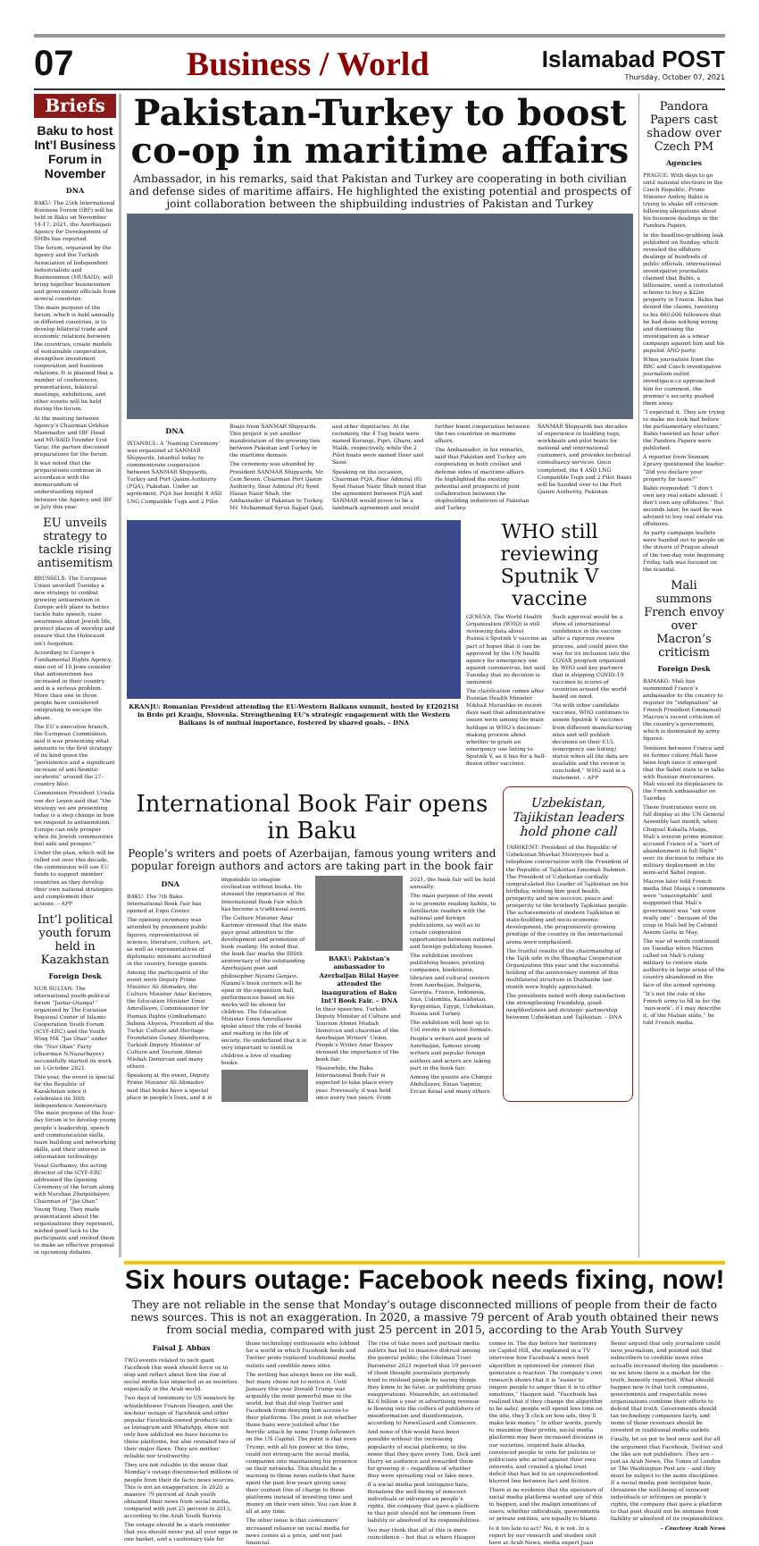07 Business / World
Islamabad POST
Thursday, October 07, 2021
Briefs
Baku to host Int’l Business Forum in November
DNA
BAKU: The 25th International Business Forum (IBF) will be held in Baku on November 14-17, 2021, the Azerbaijani Agency for Development of SMBs has reported.
The forum, organized by the Agency and the Turkish Association of Independent Industrialists and Businessmen (MUSAID), will bring together businessmen and government officials from several countries.
The main purpose of the forum, which is held annually in different countries, is to develop bilateral trade and economic relations between the countries, create models of sustainable cooperation, strengthen investment cooperation and business relations. It is planned that a number of conferences, presentations, bilateral meetings, exhibitions, and other events will be held during the forum.
At the meeting between Agency’s Chairman Orkhan Mammadov and IBF Head and MUSAID Founder Erol Yarar, the parties discussed preparations for the forum.
It was noted that the preparations continue in accordance with the memorandum of understanding signed between the Agency and IBF in July this year.
EU unveils strategy to tackle rising antisemitism
BRUSSELS: The European Union unveiled Tuesday a new strategy to combat growing antisemitism in Europe with plans to better tackle hate speech, raise awareness about Jewish life, protect places of worship and ensure that the Holocaust isn’t forgotten.
According to Europe’s Fundamental Rights Agency, nine out of 10 Jews consider that antisemitism has increased in their country and is a serious problem. More than one in three people have considered emigrating to escape the abuse.
The EU’s executive branch, the European Commission, said it was presenting what amounts to the first strategy of its kind given the “persistence and a significant increase of anti-Semitic incidents” around the 27-country bloc.
Commission President Ursula von der Leyen said that “the strategy we are presenting today is a step change in how we respond to antisemitism. Europe can only prosper when its Jewish communities feel safe and prosper.”
Under the plan, which will be rolled out over this decade, the commission will use EU funds to support member countries as they develop their own national strategies and complement their actions. – APP
Int’l political youth forum held in Kazakhstan
Foreign Desk
NUR SULTAN: The international youth-political forum “Jastar-Otanga!” organized by The Eurasian Regional Center of Islamic Cooperation Youth Forum (ICYF-ERC) and the Youth Wing MK “Jas Otan” under the “Nur Otan” Party (chairman N.Nazarbayev) successfully started its work on 5 October 2021.
This year, the event is special for the Republic of Kazakhstan since it celebrates its 30th Independence Anniversary. The main purpose of the four-day forum is to develop young people’s leadership, speech and communication skills, team building and networking skills, and their interest in information technology.
Vusal Gurbanov, the acting director of the ICYF-ERC addressed the Opening Ceremony of the forum along with Nurzhan Zhetpisbayev, Chairman of “Jas Otan” Young Wing. They made presentations about the organizations they represent, wished good luck to the participants and invited them to make an effective proposal in upcoming debates.
Pakistan-Turkey to boost co-op in maritime affairs
Ambassador, in his remarks, said that Pakistan and Turkey are cooperating in both civilian and defense sides of maritime affairs. He highlighted the existing potential and prospects of joint collaboration between the shipbuilding industries of Pakistan and Turkey
DNA
ISTANBUL: A ‘Naming Ceremony’ was organized at SANMAR Shipyards, Istanbul today to commemorate cooperation between SANMAR Shipyards, Turkey and Port Qasim Authority (PQA), Pakistan. Under an agreement, PQA has bought 4 ASD LNG Compatible Tugs and 2 Pilot Boats from SANMAR Shipyards. This project is yet another manifestation of the growing ties between Pakistan and Turkey in the maritime domain.
The ceremony was attended by President SANMAR Shipyards, Mr. Cem Seven, Chairman Port Qasim Authority, Rear Admiral (R) Syed Hasan Nasir Shah, the Ambassador of Pakistan to Turkey, Mr. Muhammad Syrus Sajjad Qazi, and other dignitaries. At the ceremony, the 4 Tug boats were named Korangi, Pipri, Gharo, and Malik, respectively, while the 2 Pilot boats were named Heer and Sassi.
Speaking on the occasion, Chairman PQA, Rear Admiral (R) Syed Hasan Nasir Shah noted that the agreement between PQA and SANMAR would prove to be a landmark agreement and would further boost cooperation between the two countries in maritime affairs.
The Ambassador, in his remarks, said that Pakistan and Turkey are cooperating in both civilian and defense sides of maritime affairs. He highlighted the existing potential and prospects of joint collaboration between the shipbuilding industries of Pakistan and Turkey.
SANMAR Shipyards has decades of experience in building tugs, workboats and pilot boats for national and international customers, and provides technical consultancy services. Once completed, the 4 ASD LNG Compatible Tugs and 2 Pilot Boats will be handed over to the Port Qasim Authority, Pakistan.
KRANJU: Romanian President attending the EU-Western Balkans summit, hosted by EI2021SI in Brdo pri Kranju, Slovenia. Strengthening EU’s strategic engagement with the Western Balkans is of mutual importance, fostered by shared goals. – DNA
WHO still reviewing Sputnik V vaccine
GENEVA: The World Health Organization (WHO) is still reviewing data about Russia’s Sputnik V vaccine as part of hopes that it can be approved by the UN health agency for emergency use against coronavirus, but said Tuesday that no decision is imminent.
The clarification comes after Russian Health Minister Mikhail Murashko in recent days said that administrative issues were among the main holdups in WHO’s decision-making process about whether to grant an emergency use listing to Sputnik V, as it has for a half-dozen other vaccines.
Such approval would be a show of international confidence in the vaccine after a rigorous review process, and could pave the way for its inclusion into the COVAX program organized by WHO and key partners that is shipping COVID-19 vaccines to scores of countries around the world based on need.
“As with other candidate vaccines, WHO continues to assess Sputnik V vaccines from different manufacturing sites and will publish decisions on their EUL (emergency use listing) status when all the data are available and the review is concluded,” WHO said in a statement. – APP
International Book Fair opens in Baku
People’s writers and poets of Azerbaijan, famous young writers and popular foreign authors and actors are taking part in the book fair
DNA
BAKU: The 7th Baku International Book Fair has opened at Expo Center.
The opening ceremony was attended by prominent public figures, representatives of science, literature, culture, art, as well as representatives of diplomatic missions accredited in the country, foreign guests.
Among the participants of the event were Deputy Prime Minister Ali Ahmadov, the Culture Minister Anar Kerimov, the Education Minister Emin Amrullayev, Commissioner for Human Rights (Ombudsman) Sabina Aliyeva, President of the Turkic Culture and Heritage Foundation Gunay Afandiyeva, Turkish Deputy Minister of Culture and Tourism Ahmet Misbah Demircan and many others.
Speaking at the event, Deputy Prime Minister Ali Ahmadov said that books have a special place in people’s lives, and it is impossible to imagine civilization without books. He stressed the importance of the International Book Fair which has become a traditional event.
The Culture Minister Anar Karimov stressed that the state pays great attention to the development and promotion of book reading. He noted that the book fair marks the 880th anniversary of the outstanding Azerbaijani poet and philosopher Nizami Ganjavi. Nizami’s book corners will be open in the exposition hall, performances based on his works will be shown for children. The Education Minister Emin Amrullayev spoke about the role of books and reading in the life of society. He underlined that it is very important to instill in children a love of reading books.
BAKU: Pakistan’s ambassador to Azerbaijan Bilal Hayee attended the inauguration of Baku Int’l Book Fair. – DNA
In their speeches, Turkish Deputy Minister of Culture and Tourism Ahmet Misbah Demircan and chairman of the Azerbaijan Writers’ Union, People’s Writer Anar Rzayev stressed the importance of the book fair.
Meanwhile, the Baku International Book Fair is expected to take place every year. Previously, it was held once every two years. From 2021, the book fair will be held annually.
The main purpose of the event is to promote reading habits, to familiarize readers with the national and foreign publications, as well as to create cooperation opportunities between national and foreign publishing houses.
The exhibition involves publishing houses, printing companies, bookstores, libraries and cultural centers from Azerbaijan, Bulgaria, Georgia, France, Indonesia, Iran, Colombia, Kazakhstan, Kyrgyzstan, Egypt, Uzbekistan, Russia and Turkey.
The exhibition will host up to 150 events in various formats.
People’s writers and poets of Azerbaijan, famous young writers and popular foreign authors and actors are taking part in the book fair.
Among the guests are Chingiz Abdullayev, Sinan Yagmur, Ercan Kesal and many others.
Uzbekistan, Tajikistan leaders hold phone call
TASHKENT: President of the Republic of Uzbekistan Shavkat Mirziyoyev had a telephone conversation with the President of the Republic of Tajikistan Emomali Rahmon. The President of Uzbekistan cordially congratulated the Leader of Tajikistan on his birthday, wishing him good health, prosperity and new success, peace and prosperity to the brotherly Tajikistan people. The achievements of modern Tajikistan in state-building and socio-economic development, the progressively growing prestige of the country in the international arena were emphasized.
The fruitful results of the chairmanship of the Tajik side in the Shanghai Cooperation Organization this year and the successful holding of the anniversary summit of this multilateral structure in Dushanbe last month were highly appreciated.
The presidents noted with deep satisfaction the strengthening friendship, good-neighborliness and strategic partnership between Uzbekistan and Tajikistan. – DNA
Pandora Papers cast shadow over Czech PM
Agencies
PRAGUE: With days to go until national elections in the Czech Republic, Prime Minister Andrej Babis is trying to shake off criticism following allegations about his business dealings in the Pandora Papers.
In the headline-grabbing leak published on Sunday, which revealed the offshore dealings of hundreds of public officials, international investigative journalists claimed that Babis, a billionaire, used a convoluted scheme to buy a $22m property in France. Babis has denied the claims, tweeting to his 460,000 followers that he had done nothing wrong and dismissing the investigation as a smear campaign against him and his populist ANO party.
When journalists from the BBC and Czech investigative journalism outlet investigace.cz approached him for comment, the premier’s security pushed them away.
“I expected it. They are trying to make me look bad before the parliamentary elections,” Babis tweeted an hour after the Pandora Papers were published.
A reporter from Seznam Zpravy questioned the leader: “Did you declare your property for taxes?”
Babis responded: “I don’t own any real estate abroad. I don’t own any offshores.” But seconds later, he said he was advised to buy real estate via offshores.
As party campaign leaflets were handed out to people on the streets of Prague ahead of the two-day vote beginning Friday, talk was focused on the scandal.
Mali summons French envoy over Macron’s criticism
Foreign Desk
BAMAKO: Mali has summoned France’s ambassador to the country to register its “indignation” at French President Emmanuel Macron’s recent criticism of the country’s government, which is dominated by army figures.
Tensions between France and its former colony Mali have been high since it emerged that the Sahel state is in talks with Russian mercenaries. Mali voiced its displeasure to the French ambassador on Tuesday.
These frustrations were on full display at the UN General Assembly last month, when Choguel Kokalla Maiga, Mali’s interim prime minister, accused France of a “sort of abandonment in full flight” over its decision to reduce its military deployment in the semi-arid Sahel region.
Macron later told French media that Maiga’s comments were “unacceptable” and suggested that Mali’s government was “not even really one” - because of the coup in Mali led by Colonel Assimi Goita in May.
The war of words continued on Tuesday when Macron called on Mali’s ruling military to restore state authority in large areas of the country abandoned in the face of the armed uprising.
“It’s not the role of the French army to fill in for the ‘non-work’, if I may describe it, of the Malian state,” he told French media.
Six hours outage: Facebook needs fixing, now!
They are not reliable in the sense that Monday’s outage disconnected millions of people from their de facto news sources. This is not an exaggeration. In 2020, a massive 79 percent of Arab youth obtained their news from social media, compared with just 25 percent in 2015, according to the Arab Youth Survey
Faisal J. Abbas
TWO events related to tech giant Facebook this week should force us to stop and reflect about how the rise of social media has impacted us as societies, especially in the Arab world.
Two days of testimony to US senators by whistleblower Frances Haugen, and the six-hour outage of Facebook and other popular Facebook-owned products such as Instagram and WhatsApp, show not only how addicted we have become to these platforms, but also revealed two of their major flaws: They are neither reliable nor trustworthy.
They are not reliable in the sense that Monday’s outage disconnected millions of people from their de facto news sources. This is not an exaggeration. In 2020, a massive 79 percent of Arab youth obtained their news from social media, compared with just 25 percent in 2015, according to the Arab Youth Survey.
The outage should be a stark reminder that you should never put all your eggs in one basket, and a cautionary tale for those technology enthusiasts who lobbied for a world in which Facebook feeds and Twitter posts replaced traditional media outlets and credible news sites.
The writing has always been on the wall, but many chose not to notice it. Until January this year Donald Trump was arguably the most powerful man in the world, but that did stop Twitter and Facebook from denying him access to their platforms. The point is not whether those bans were justified after the horrific attack by some Trump followers on the US Capitol. The point is that even Trump, with all his power at the time, could not strong-arm the social media companies into maintaining his presence on their networks. This should be a warning to those news outlets that have spent the past few years giving away their content free of charge to these platforms instead of investing time and money on their own sites: You can lose it all at any time.
The other issue is that consumers’ increased reliance on social media for news comes at a price, and not just financial.
The rise of fake news and partisan media outlets has led to massive distrust among the general public; the Edelman Trust Barometer 2021 reported that 59 percent of them thought journalists purposely tried to mislead people by saying things they knew to be false, or publishing gross exaggerations. Meanwhile, an estimated $2.6 billion a year in advertising revenue is flowing into the coffers of publishers of misinformation and disinformation, according to NewsGuard and Comscore.
And none of this would have been possible without the increasing popularity of social platforms, in the sense that they gave every Tom, Dick and Harry an audience and rewarded them for growing it – regardless of whether they were spreading real or fake news.
If a social media post instigates hate, threatens the well-being of innocent individuals or infringes on people’s rights, the company that gave a platform to that post should not be immune from liability or absolved of its responsibilities.
You may think that all of this is mere coincidence – but that is where Haugen comes in. The day before her testimony on Capitol Hill, she explained in a TV interview how Facebook’s news feed algorithm is optimized for content that generates a reaction. The company’s own research shows that it is “easier to inspire people to anger than it is to other emotions,” Haugen said. “Facebook has realized that if they change the algorithm to be safer, people will spend less time on the site, they’ll click on less ads, they’ll make less money.” In other words, purely to maximize their profits, social media platforms may have increased divisions in our societies, inspired hate attacks, convinced people to vote for policies or politicians who acted against their own interests, and created a global trust deficit that has led to an unprecedented blurred line between fact and fiction.
There is no evidence that the operators of social media platforms wanted any of this to happen, and the malign intentions of users, whether individuals, governments or private entities, are equally to blame.
Is it too late to act? No, it is not. In a report by our research and studies unit here at Arab News, media expert Juan Senor argued that only journalism could save journalism, and pointed out that subscribers to credible news sites actually increased during the pandemic – so we know there is a market for the truth, honestly reported. What should happen now is that tech companies, governments and respectable news organizations combine their efforts to defend that truth. Governments should tax technology companies fairly, and some of those revenues should be invested in traditional media outlets.
Finally, let us put to bed once and for all the argument that Facebook, Twitter and the like are not publishers. They are – just as Arab News, The Times of London or The Washington Post are – and they must be subject to the same disciplines. If a social media post instigates hate, threatens the well-being of innocent individuals or infringes on people’s rights, the company that gave a platform to that post should not be immune from liability or absolved of its responsibilities.
– Courtesy Arab News